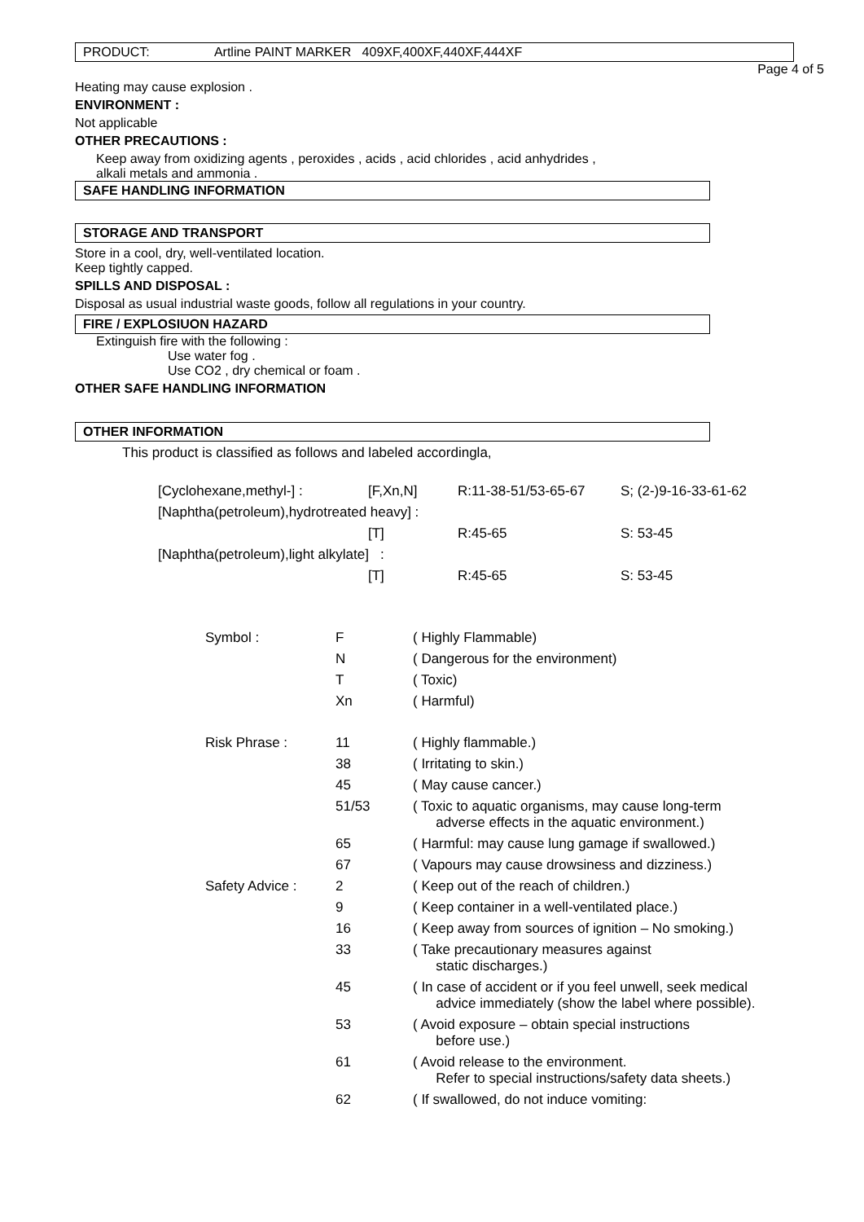PRODUCT: Artline PAINT MARKER 409XF,400XF,440XF,444XF
Page 4 of 5
Heating may cause explosion .
ENVIRONMENT :
Not applicable
OTHER PRECAUTIONS :
Keep away from oxidizing agents , peroxides , acids , acid chlorides , acid anhydrides ,
alkali metals and ammonia .
SAFE HANDLING INFORMATION
STORAGE AND TRANSPORT
Store in a cool, dry, well-ventilated location.
Keep tightly capped.
SPILLS AND DISPOSAL :
Disposal as usual industrial waste goods, follow all regulations in your country.
FIRE / EXPLOSIUON HAZARD
Extinguish fire with the following :
Use water fog .
Use CO2 , dry chemical or foam .
OTHER SAFE HANDLING INFORMATION
OTHER INFORMATION
This product is classified as follows and labeled accordingla,
| [Cyclohexane,methyl-] : | [F,Xn,N] | R:11-38-51/53-65-67 | S; (2-)9-16-33-61-62 |
| [Naphtha(petroleum),hydrotreated heavy] : | | | |
| | [T] | R:45-65 | S: 53-45 |
| [Naphtha(petroleum),light alkylate] : | | | |
| | [T] | R:45-65 | S: 53-45 |
| Symbol : | F | ( Highly Flammable) |
| | N | ( Dangerous for the environment) |
| | T | ( Toxic) |
| | Xn | ( Harmful) |
| Risk Phrase : | 11 | ( Highly flammable.) |
| | 38 | ( Irritating to skin.) |
| | 45 | ( May cause cancer.) |
| | 51/53 | ( Toxic to aquatic organisms, may cause long-term adverse effects in the aquatic environment.) |
| | 65 | ( Harmful: may cause lung gamage if swallowed.) |
| | 67 | ( Vapours may cause drowsiness and dizziness.) |
| Safety Advice : | 2 | ( Keep out of the reach of children.) |
| | 9 | ( Keep container in a well-ventilated place.) |
| | 16 | ( Keep away from sources of ignition – No smoking.) |
| | 33 | ( Take precautionary measures against static discharges.) |
| | 45 | ( In case of accident or if you feel unwell, seek medical advice immediately (show the label where possible). |
| | 53 | ( Avoid exposure – obtain special instructions before use.) |
| | 61 | ( Avoid release to the environment. Refer to special instructions/safety data sheets.) |
| | 62 | ( If swallowed, do not induce vomiting: |